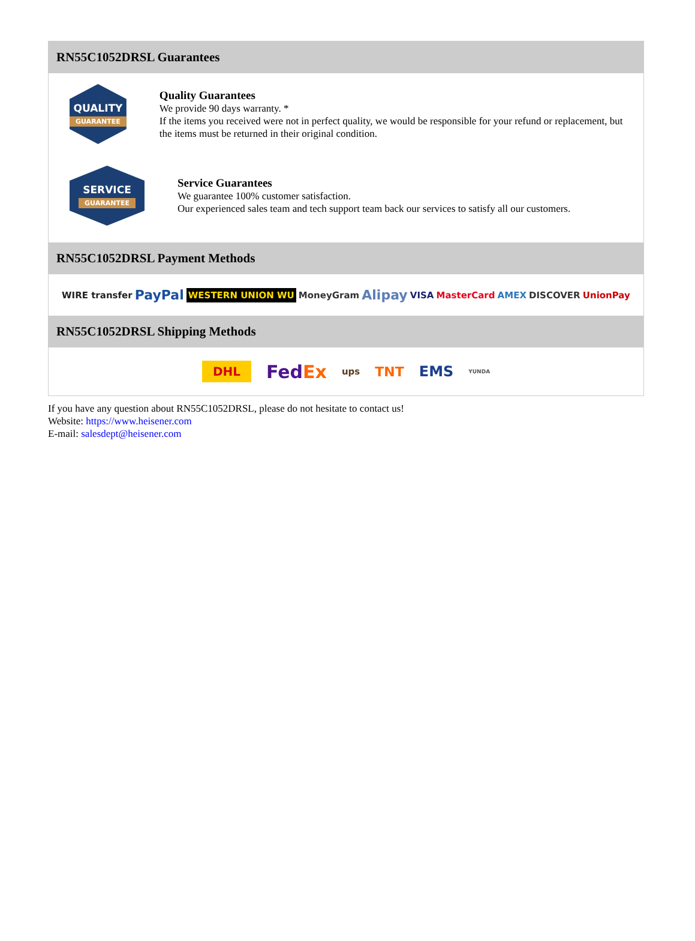RN55C1052DRSL Guarantees
QUALITY
GUARANTEE
Quality Guarantees
We provide 90 days warranty. *
If the items you received were not in perfect quality, we would be responsible for your refund or replacement, but the items must be returned in their original condition.
SERVICE
GUARANTEE
Service Guarantees
We guarantee 100% customer satisfaction.
Our experienced sales team and tech support team back our services to satisfy all our customers.
RN55C1052DRSL Payment Methods
WIRE transfer PayPal WESTERN UNION WU MoneyGram Alipay VISA MasterCard AMEX DISCOVER UnionPay
RN55C1052DRSL Shipping Methods
DHL FedEx ups TNT EMS YUNDA
If you have any question about RN55C1052DRSL, please do not hesitate to contact us!
Website: https://www.heisener.com
E-mail: salesdept@heisener.com